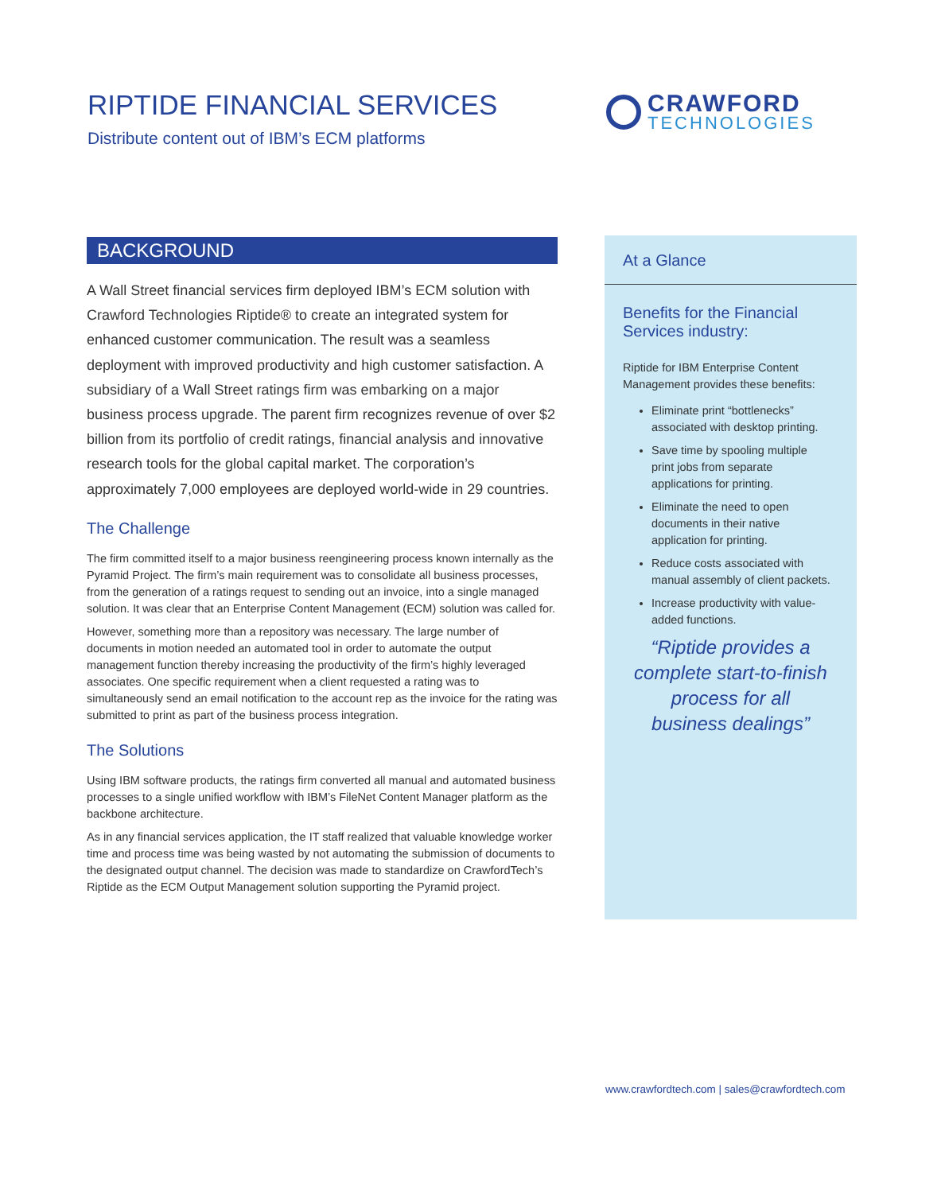RIPTIDE FINANCIAL SERVICES
Distribute content out of IBM’s ECM platforms
CRAWFORD
TECHNOLOGIES
BACKGROUND
A Wall Street financial services firm deployed IBM’s ECM solution with Crawford Technologies Riptide® to create an integrated system for enhanced customer communication. The result was a seamless deployment with improved productivity and high customer satisfaction. A subsidiary of a Wall Street ratings firm was embarking on a major business process upgrade. The parent firm recognizes revenue of over $2 billion from its portfolio of credit ratings, financial analysis and innovative research tools for the global capital market. The corporation’s approximately 7,000 employees are deployed world-wide in 29 countries.
The Challenge
The firm committed itself to a major business reengineering process known internally as the Pyramid Project. The firm’s main requirement was to consolidate all business processes, from the generation of a ratings request to sending out an invoice, into a single managed solution. It was clear that an Enterprise Content Management (ECM) solution was called for.
However, something more than a repository was necessary. The large number of documents in motion needed an automated tool in order to automate the output management function thereby increasing the productivity of the firm’s highly leveraged associates. One specific requirement when a client requested a rating was to simultaneously send an email notification to the account rep as the invoice for the rating was submitted to print as part of the business process integration.
The Solutions
Using IBM software products, the ratings firm converted all manual and automated business processes to a single unified workflow with IBM’s FileNet Content Manager platform as the backbone architecture.
As in any financial services application, the IT staff realized that valuable knowledge worker time and process time was being wasted by not automating the submission of documents to the designated output channel. The decision was made to standardize on CrawfordTech’s Riptide as the ECM Output Management solution supporting the Pyramid project.
At a Glance
Benefits for the Financial Services industry:
Riptide for IBM Enterprise Content Management provides these benefits:
Eliminate print “bottlenecks” associated with desktop printing.
Save time by spooling multiple print jobs from separate applications for printing.
Eliminate the need to open documents in their native application for printing.
Reduce costs associated with manual assembly of client packets.
Increase productivity with value-added functions.
“Riptide provides a
complete start-to-finish
process for all
business dealings”
www.crawfordtech.com | sales@crawfordtech.com